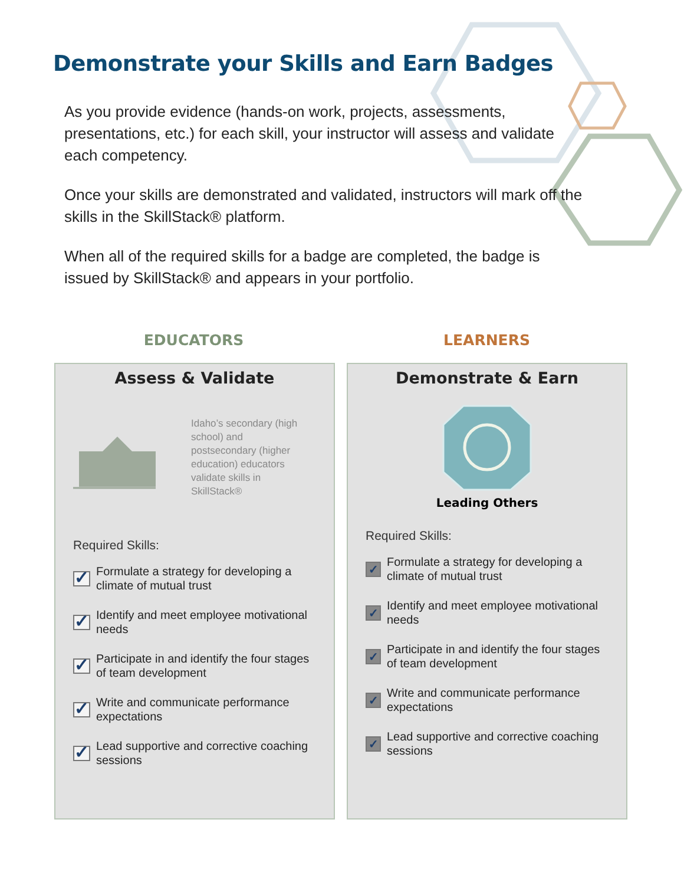Demonstrate your Skills and Earn Badges
As you provide evidence (hands-on work, projects, assessments, presentations, etc.) for each skill, your instructor will assess and validate each competency.
Once your skills are demonstrated and validated, instructors will mark off the skills in the SkillStack® platform.
When all of the required skills for a badge are completed, the badge is issued by SkillStack® and appears in your portfolio.
EDUCATORS LEARNERS
Assess & Validate
Idaho’s secondary (high school) and postsecondary (higher education) educators validate skills in SkillStack®
Required Skills:
✓
Formulate a strategy for developing a climate of mutual trust
✓
Identify and meet employee motivational needs
✓
Participate in and identify the four stages of team development
✓
Write and communicate performance expectations
✓
Lead supportive and corrective coaching sessions
Demonstrate & Earn
Leading Others
Required Skills:
✓
Formulate a strategy for developing a climate of mutual trust
✓
Identify and meet employee motivational needs
✓
Participate in and identify the four stages of team development
✓
Write and communicate performance expectations
✓
Lead supportive and corrective coaching sessions